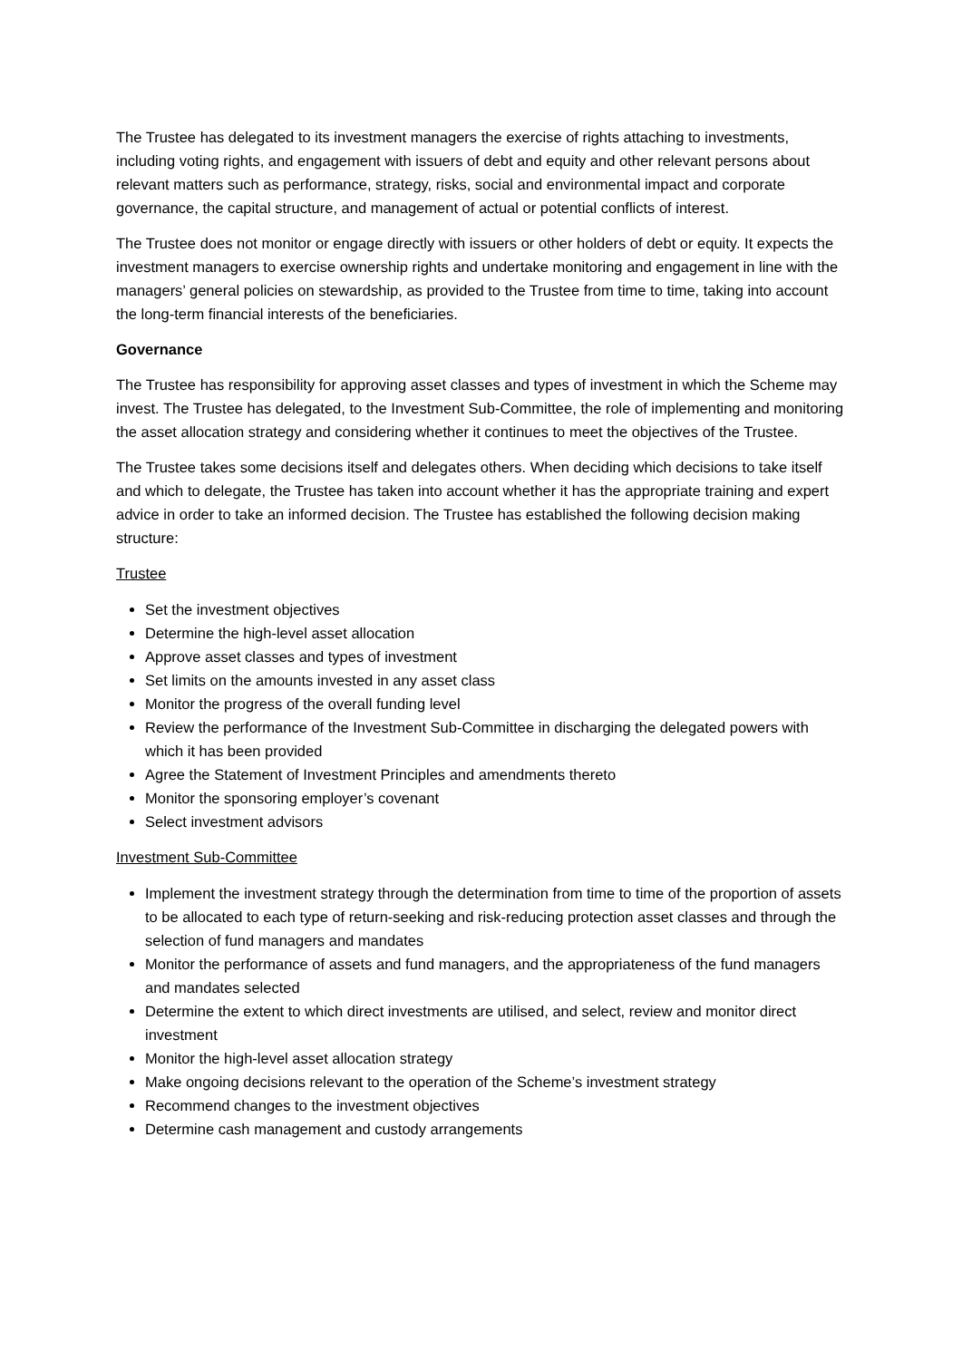The Trustee has delegated to its investment managers the exercise of rights attaching to investments, including voting rights, and engagement with issuers of debt and equity and other relevant persons about relevant matters such as performance, strategy, risks, social and environmental impact and corporate governance, the capital structure, and management of actual or potential conflicts of interest.
The Trustee does not monitor or engage directly with issuers or other holders of debt or equity. It expects the investment managers to exercise ownership rights and undertake monitoring and engagement in line with the managers’ general policies on stewardship, as provided to the Trustee from time to time, taking into account the long-term financial interests of the beneficiaries.
Governance
The Trustee has responsibility for approving asset classes and types of investment in which the Scheme may invest. The Trustee has delegated, to the Investment Sub-Committee, the role of implementing and monitoring the asset allocation strategy and considering whether it continues to meet the objectives of the Trustee.
The Trustee takes some decisions itself and delegates others. When deciding which decisions to take itself and which to delegate, the Trustee has taken into account whether it has the appropriate training and expert advice in order to take an informed decision. The Trustee has established the following decision making structure:
Trustee
Set the investment objectives
Determine the high-level asset allocation
Approve asset classes and types of investment
Set limits on the amounts invested in any asset class
Monitor the progress of the overall funding level
Review the performance of the Investment Sub-Committee in discharging the delegated powers with which it has been provided
Agree the Statement of Investment Principles and amendments thereto
Monitor the sponsoring employer’s covenant
Select investment advisors
Investment Sub-Committee
Implement the investment strategy through the determination from time to time of the proportion of assets to be allocated to each type of return-seeking and risk-reducing protection asset classes and through the selection of fund managers and mandates
Monitor the performance of assets and fund managers, and the appropriateness of the fund managers and mandates selected
Determine the extent to which direct investments are utilised, and select, review and monitor direct investment
Monitor the high-level asset allocation strategy
Make ongoing decisions relevant to the operation of the Scheme’s investment strategy
Recommend changes to the investment objectives
Determine cash management and custody arrangements